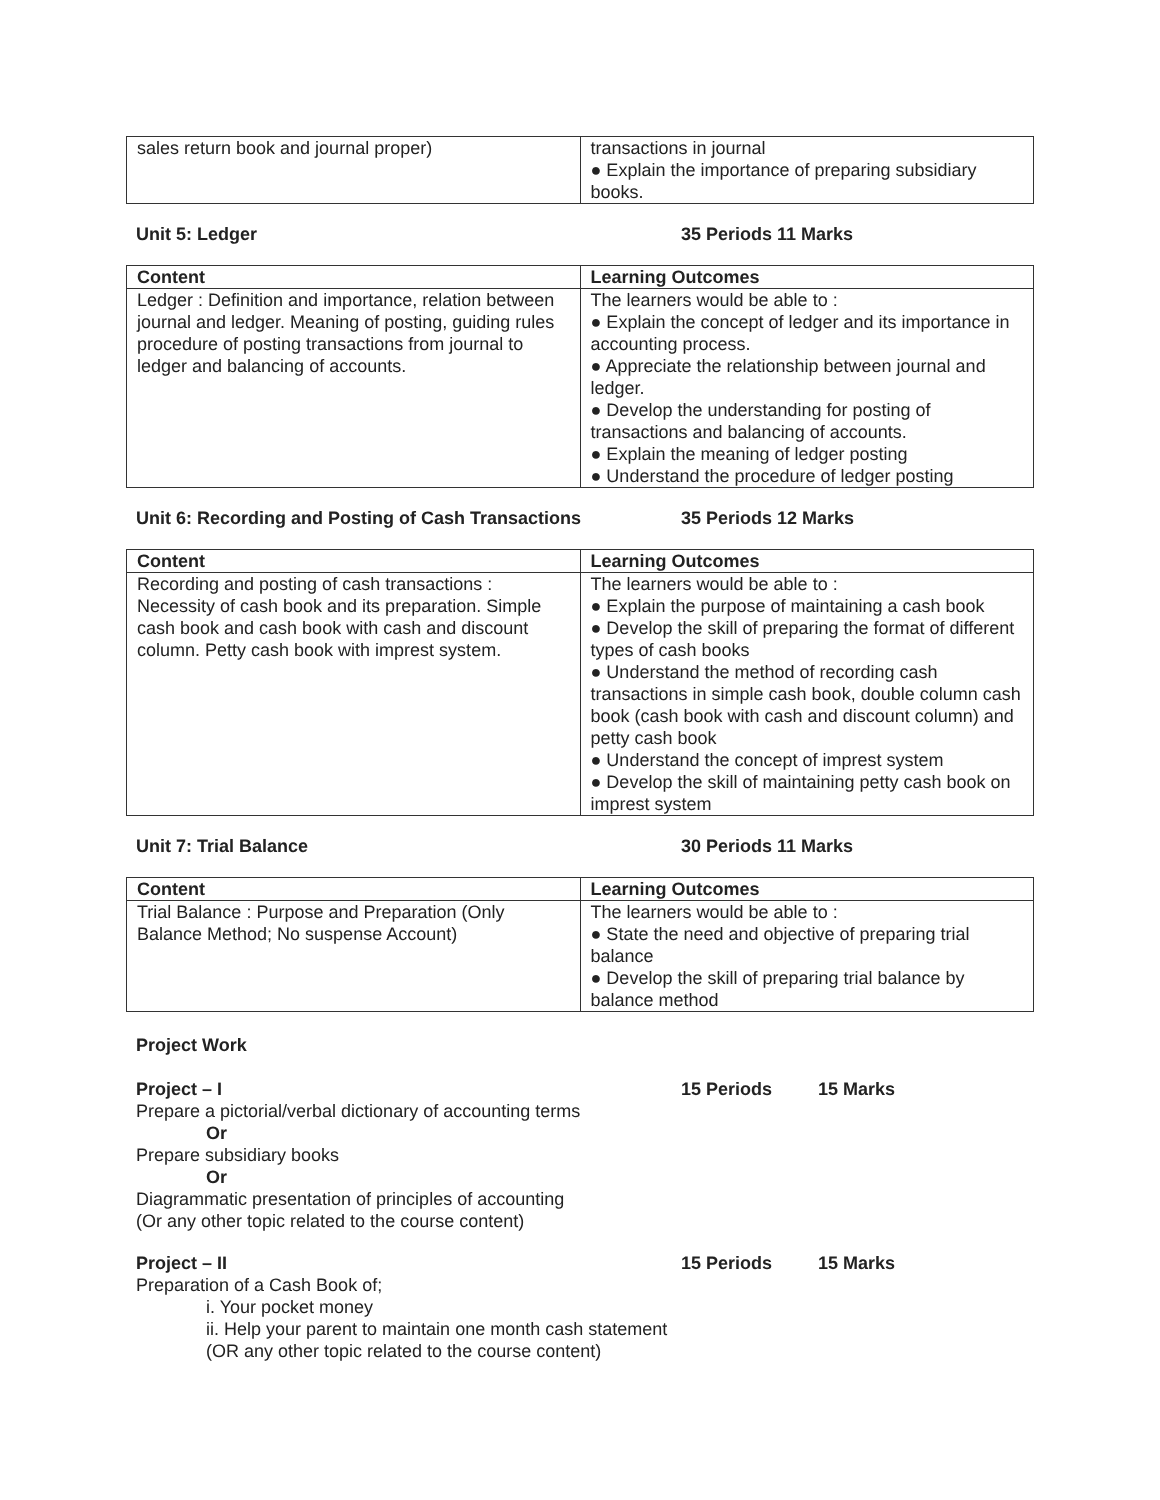| sales return book and journal proper) | transactions in journal ● Explain the importance of preparing subsidiary books. |
Unit 5: Ledger 35 Periods 11 Marks
| Content | Learning Outcomes |
| --- | --- |
| Ledger : Definition and importance, relation between journal and ledger. Meaning of posting, guiding rules procedure of posting transactions from journal to ledger and balancing of accounts. | The learners would be able to : ● Explain the concept of ledger and its importance in accounting process. ● Appreciate the relationship between journal and ledger. ● Develop the understanding for posting of transactions and balancing of accounts. ● Explain the meaning of ledger posting ● Understand the procedure of ledger posting |
Unit 6: Recording and Posting of Cash Transactions 35 Periods 12 Marks
| Content | Learning Outcomes |
| --- | --- |
| Recording and posting of cash transactions : Necessity of cash book and its preparation. Simple cash book and cash book with cash and discount column. Petty cash book with imprest system. | The learners would be able to : ● Explain the purpose of maintaining a cash book ● Develop the skill of preparing the format of different types of cash books ● Understand the method of recording cash transactions in simple cash book, double column cash book (cash book with cash and discount column) and petty cash book ● Understand the concept of imprest system ● Develop the skill of maintaining petty cash book on imprest system |
Unit 7: Trial Balance 30 Periods 11 Marks
| Content | Learning Outcomes |
| --- | --- |
| Trial Balance : Purpose and Preparation (Only Balance Method; No suspense Account) | The learners would be able to : ● State the need and objective of preparing trial balance ● Develop the skill of preparing trial balance by balance method |
Project Work
Project – I 15 Periods 15 Marks
Prepare a pictorial/verbal dictionary of accounting terms
Or
Prepare subsidiary books
Or
Diagrammatic presentation of principles of accounting
(Or any other topic related to the course content)
Project – II 15 Periods 15 Marks
Preparation of a Cash Book of;
i. Your pocket money
ii. Help your parent to maintain one month cash statement
(OR any other topic related to the course content)